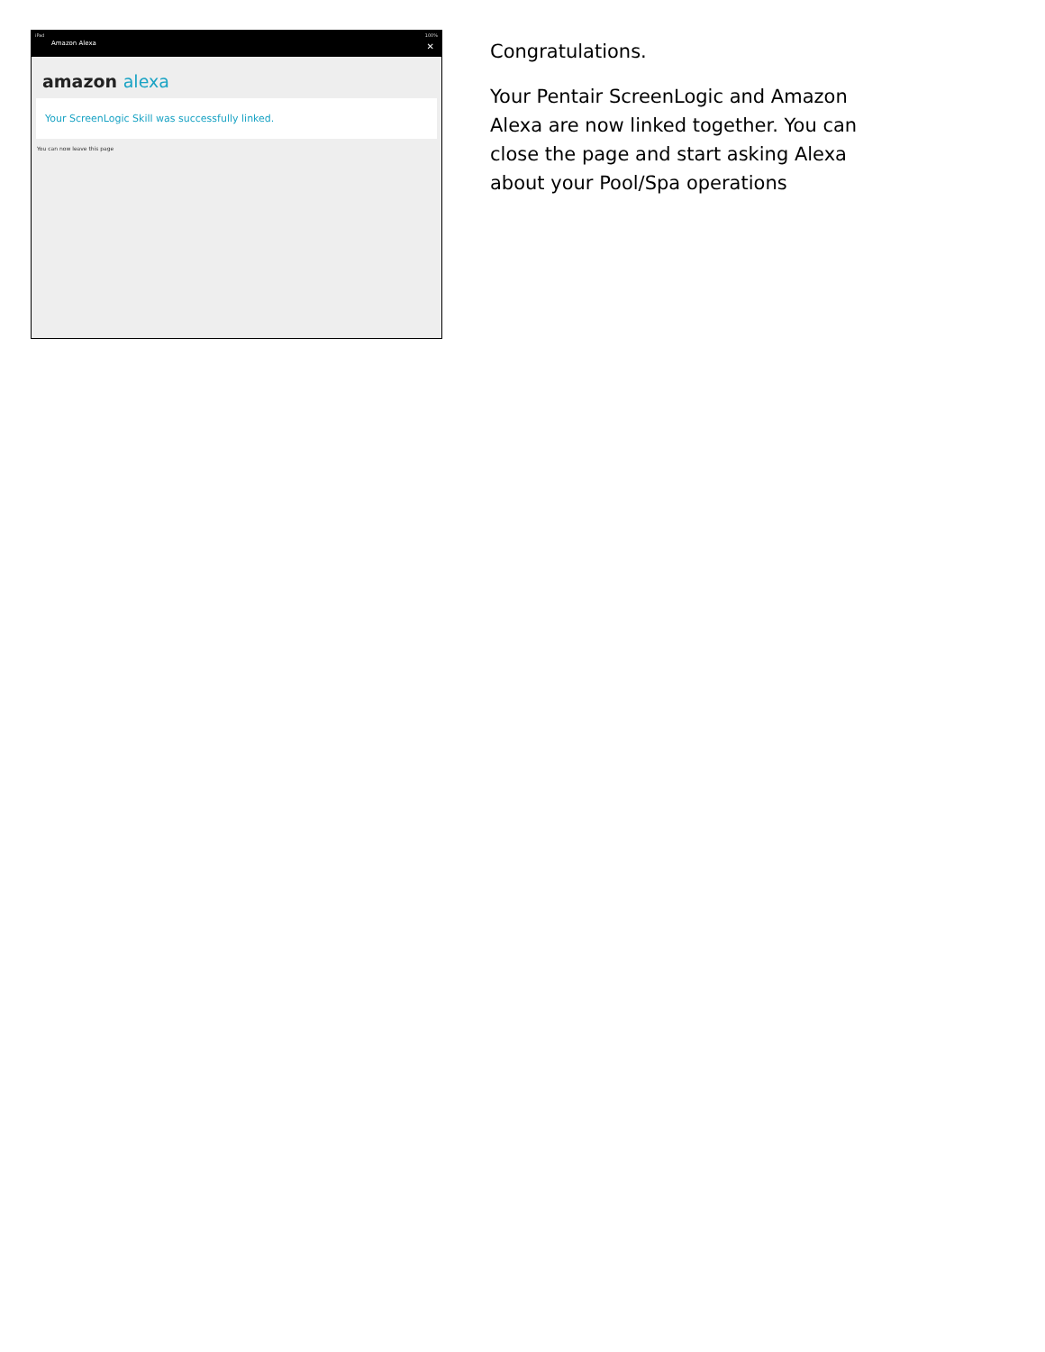iPad 100%
Amazon Alexa
✕
amazon alexa
Your ScreenLogic Skill was successfully linked.
You can now leave this page
Congratulations.
Your Pentair ScreenLogic and Amazon Alexa are now linked together. You can close the page and start asking Alexa about your Pool/Spa operations